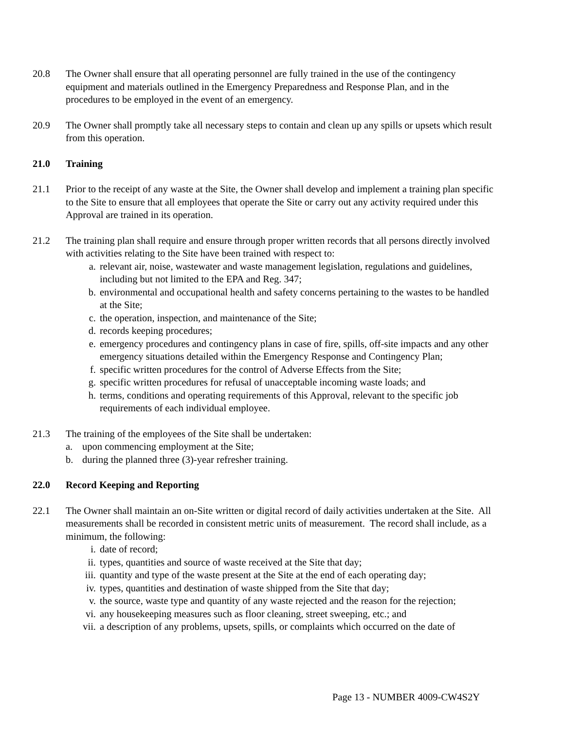20.8 The Owner shall ensure that all operating personnel are fully trained in the use of the contingency equipment and materials outlined in the Emergency Preparedness and Response Plan, and in the procedures to be employed in the event of an emergency.
20.9 The Owner shall promptly take all necessary steps to contain and clean up any spills or upsets which result from this operation.
21.0 Training
21.1 Prior to the receipt of any waste at the Site, the Owner shall develop and implement a training plan specific to the Site to ensure that all employees that operate the Site or carry out any activity required under this Approval are trained in its operation.
21.2 The training plan shall require and ensure through proper written records that all persons directly involved with activities relating to the Site have been trained with respect to:
a. relevant air, noise, wastewater and waste management legislation, regulations and guidelines, including but not limited to the EPA and Reg. 347;
b. environmental and occupational health and safety concerns pertaining to the wastes to be handled at the Site;
c. the operation, inspection, and maintenance of the Site;
d. records keeping procedures;
e. emergency procedures and contingency plans in case of fire, spills, off-site impacts and any other emergency situations detailed within the Emergency Response and Contingency Plan;
f. specific written procedures for the control of Adverse Effects from the Site;
g. specific written procedures for refusal of unacceptable incoming waste loads; and
h. terms, conditions and operating requirements of this Approval, relevant to the specific job requirements of each individual employee.
21.3 The training of the employees of the Site shall be undertaken:
a. upon commencing employment at the Site;
b. during the planned three (3)-year refresher training.
22.0 Record Keeping and Reporting
22.1 The Owner shall maintain an on-Site written or digital record of daily activities undertaken at the Site. All measurements shall be recorded in consistent metric units of measurement. The record shall include, as a minimum, the following:
i. date of record;
ii. types, quantities and source of waste received at the Site that day;
iii. quantity and type of the waste present at the Site at the end of each operating day;
iv. types, quantities and destination of waste shipped from the Site that day;
v. the source, waste type and quantity of any waste rejected and the reason for the rejection;
vi. any housekeeping measures such as floor cleaning, street sweeping, etc.; and
vii. a description of any problems, upsets, spills, or complaints which occurred on the date of
Page 13 - NUMBER 4009-CW4S2Y